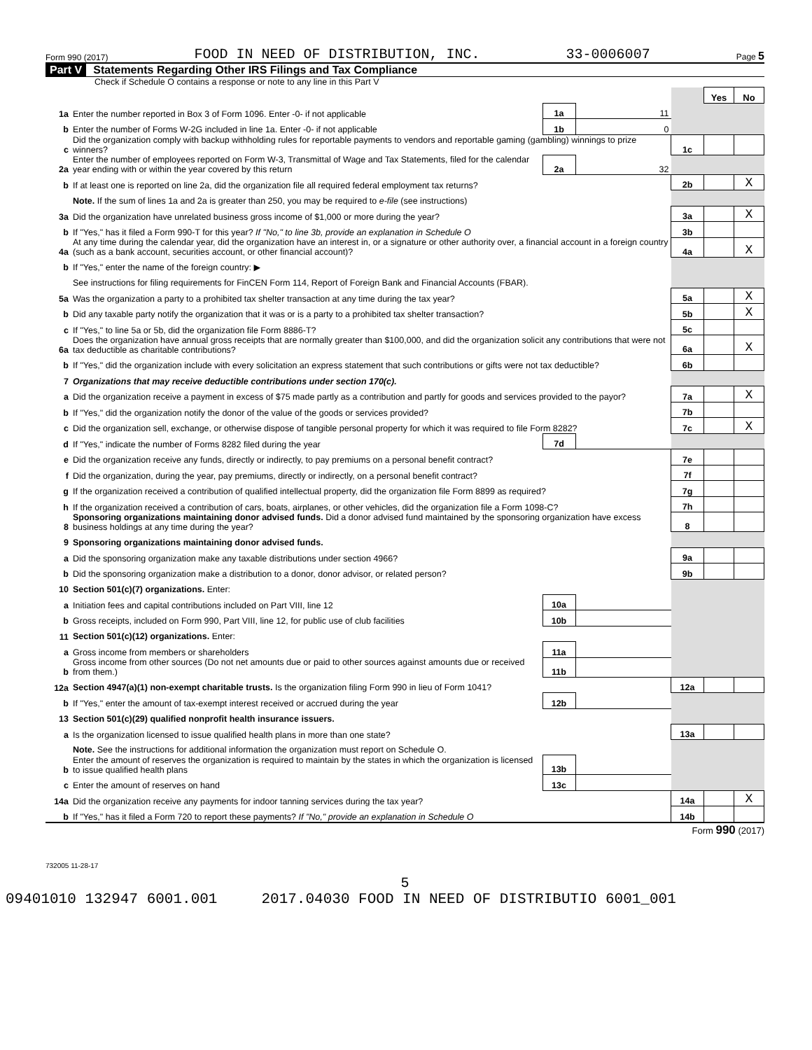Form 990 (2017) FOOD IN NEED OF DISTRIBUTION, INC. 33-0006007 Page 5
Part V Statements Regarding Other IRS Filings and Tax Compliance
Check if Schedule O contains a response or note to any line in this Part V
| | | | | | Yes | No |
| 1a | Enter the number reported in Box 3 of Form 1096. Enter -0- if not applicable | 1a | 11 | | | |
| b | Enter the number of Forms W-2G included in line 1a. Enter -0- if not applicable | 1b | 0 | | | |
| c | Did the organization comply with backup withholding rules for reportable payments to vendors and reportable gaming (gambling) winnings to prize winners? | | | 1c | | |
| 2a | Enter the number of employees reported on Form W-3, Transmittal of Wage and Tax Statements, filed for the calendar year ending with or within the year covered by this return | 2a | 32 | | | |
| b | If at least one is reported on line 2a, did the organization file all required federal employment tax returns? | | | 2b | | X |
| | Note. If the sum of lines 1a and 2a is greater than 250, you may be required to e-file (see instructions) | | | | | |
| 3a | Did the organization have unrelated business gross income of $1,000 or more during the year? | | | 3a | | X |
| b | If "Yes," has it filed a Form 990-T for this year? If "No," to line 3b, provide an explanation in Schedule O | | | 3b | | |
| 4a | At any time during the calendar year, did the organization have an interest in, or a signature or other authority over, a financial account in a foreign country (such as a bank account, securities account, or other financial account)? | | | 4a | | X |
| b | If "Yes," enter the name of the foreign country: ▶ | | | | | |
| | See instructions for filing requirements for FinCEN Form 114, Report of Foreign Bank and Financial Accounts (FBAR). | | | | | |
| 5a | Was the organization a party to a prohibited tax shelter transaction at any time during the tax year? | | | 5a | | X |
| b | Did any taxable party notify the organization that it was or is a party to a prohibited tax shelter transaction? | | | 5b | | X |
| c | If "Yes," to line 5a or 5b, did the organization file Form 8886-T? | | | 5c | | |
| 6a | Does the organization have annual gross receipts that are normally greater than $100,000, and did the organization solicit any contributions that were not tax deductible as charitable contributions? | | | 6a | | X |
| b | If "Yes," did the organization include with every solicitation an express statement that such contributions or gifts were not tax deductible? | | | 6b | | |
| 7 | Organizations that may receive deductible contributions under section 170(c). | | | | | |
| a | Did the organization receive a payment in excess of $75 made partly as a contribution and partly for goods and services provided to the payor? | | | 7a | | X |
| b | If "Yes," did the organization notify the donor of the value of the goods or services provided? | | | 7b | | |
| c | Did the organization sell, exchange, or otherwise dispose of tangible personal property for which it was required to file Form 8282? | | | 7c | | X |
| d | If "Yes," indicate the number of Forms 8282 filed during the year | 7d | | | | |
| e | Did the organization receive any funds, directly or indirectly, to pay premiums on a personal benefit contract? | | | 7e | | |
| f | Did the organization, during the year, pay premiums, directly or indirectly, on a personal benefit contract? | | | 7f | | |
| g | If the organization received a contribution of qualified intellectual property, did the organization file Form 8899 as required? | | | 7g | | |
| h | If the organization received a contribution of cars, boats, airplanes, or other vehicles, did the organization file a Form 1098-C? | | | 7h | | |
| 8 | Sponsoring organizations maintaining donor advised funds. Did a donor advised fund maintained by the sponsoring organization have excess business holdings at any time during the year? | | | 8 | | |
| 9 | Sponsoring organizations maintaining donor advised funds. | | | | | |
| a | Did the sponsoring organization make any taxable distributions under section 4966? | | | 9a | | |
| b | Did the sponsoring organization make a distribution to a donor, donor advisor, or related person? | | | 9b | | |
| 10 | Section 501(c)(7) organizations. Enter: | | | | | |
| a | Initiation fees and capital contributions included on Part VIII, line 12 | 10a | | | | |
| b | Gross receipts, included on Form 990, Part VIII, line 12, for public use of club facilities | 10b | | | | |
| 11 | Section 501(c)(12) organizations. Enter: | | | | | |
| a | Gross income from members or shareholders | 11a | | | | |
| b | Gross income from other sources (Do not net amounts due or paid to other sources against amounts due or received from them.) | 11b | | | | |
| 12a | Section 4947(a)(1) non-exempt charitable trusts. Is the organization filing Form 990 in lieu of Form 1041? | | | 12a | | |
| b | If "Yes," enter the amount of tax-exempt interest received or accrued during the year | 12b | | | | |
| 13 | Section 501(c)(29) qualified nonprofit health insurance issuers. | | | | | |
| a | Is the organization licensed to issue qualified health plans in more than one state? | | | 13a | | |
| | Note. See the instructions for additional information the organization must report on Schedule O. | | | | | |
| b | Enter the amount of reserves the organization is required to maintain by the states in which the organization is licensed to issue qualified health plans | 13b | | | | |
| c | Enter the amount of reserves on hand | 13c | | | | |
| 14a | Did the organization receive any payments for indoor tanning services during the tax year? | | | 14a | | X |
| b | If "Yes," has it filed a Form 720 to report these payments? If "No," provide an explanation in Schedule O | | | 14b | | |
Form 990 (2017)
732005 11-28-17
5
09401010 132947 6001.001 2017.04030 FOOD IN NEED OF DISTRIBUTIO 6001_001